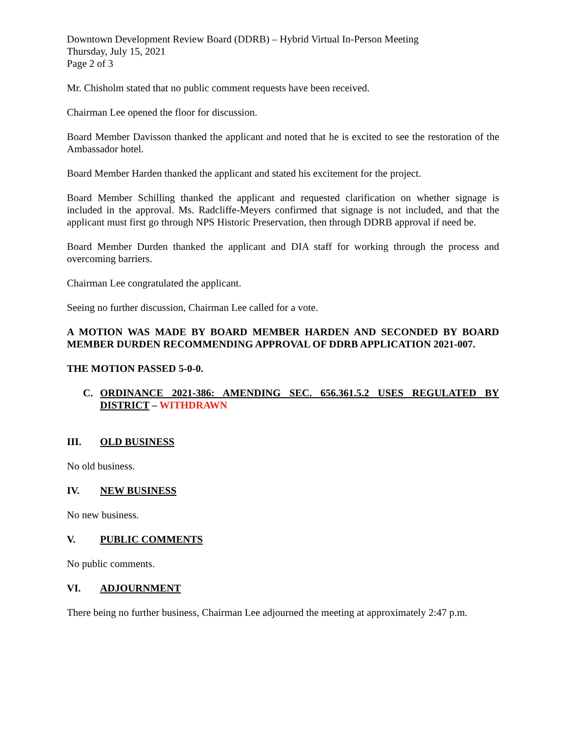Downtown Development Review Board (DDRB) – Hybrid Virtual In-Person Meeting
Thursday, July 15, 2021
Page 2 of 3
Mr. Chisholm stated that no public comment requests have been received.
Chairman Lee opened the floor for discussion.
Board Member Davisson thanked the applicant and noted that he is excited to see the restoration of the Ambassador hotel.
Board Member Harden thanked the applicant and stated his excitement for the project.
Board Member Schilling thanked the applicant and requested clarification on whether signage is included in the approval. Ms. Radcliffe-Meyers confirmed that signage is not included, and that the applicant must first go through NPS Historic Preservation, then through DDRB approval if need be.
Board Member Durden thanked the applicant and DIA staff for working through the process and overcoming barriers.
Chairman Lee congratulated the applicant.
Seeing no further discussion, Chairman Lee called for a vote.
A MOTION WAS MADE BY BOARD MEMBER HARDEN AND SECONDED BY BOARD MEMBER DURDEN RECOMMENDING APPROVAL OF DDRB APPLICATION 2021-007.
THE MOTION PASSED 5-0-0.
C. ORDINANCE 2021-386: AMENDING SEC. 656.361.5.2 USES REGULATED BY DISTRICT – WITHDRAWN
III. OLD BUSINESS
No old business.
IV. NEW BUSINESS
No new business.
V. PUBLIC COMMENTS
No public comments.
VI. ADJOURNMENT
There being no further business, Chairman Lee adjourned the meeting at approximately 2:47 p.m.